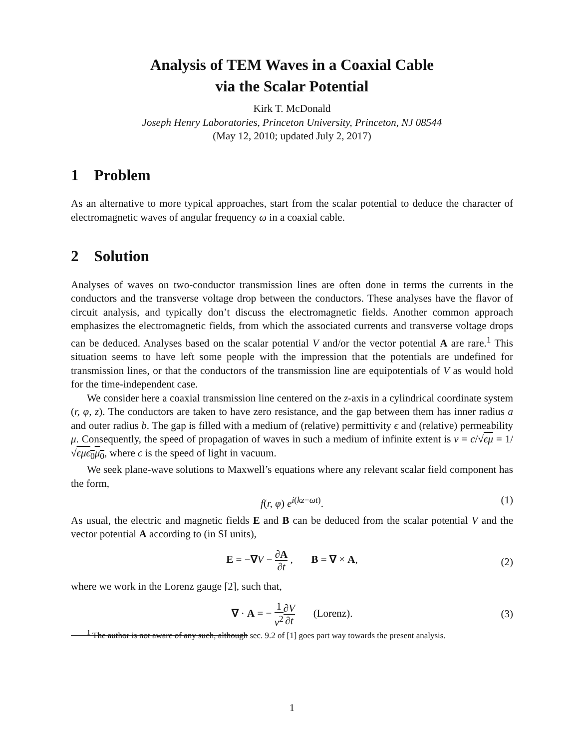Analysis of TEM Waves in a Coaxial Cable
via the Scalar Potential
Kirk T. McDonald
Joseph Henry Laboratories, Princeton University, Princeton, NJ 08544
(May 12, 2010; updated July 2, 2017)
1 Problem
As an alternative to more typical approaches, start from the scalar potential to deduce the character of electromagnetic waves of angular frequency ω in a coaxial cable.
2 Solution
Analyses of waves on two-conductor transmission lines are often done in terms the currents in the conductors and the transverse voltage drop between the conductors. These analyses have the flavor of circuit analysis, and typically don’t discuss the electromagnetic fields. Another common approach emphasizes the electromagnetic fields, from which the associated currents and transverse voltage drops can be deduced. Analyses based on the scalar potential V and/or the vector potential A are rare.<sup>1</sup> This situation seems to have left some people with the impression that the potentials are undefined for transmission lines, or that the conductors of the transmission line are equipotentials of V as would hold for the time-independent case.
We consider here a coaxial transmission line centered on the z-axis in a cylindrical coordinate system (r, φ, z). The conductors are taken to have zero resistance, and the gap between them has inner radius a and outer radius b. The gap is filled with a medium of (relative) permittivity ϵ and (relative) permeability μ. Consequently, the speed of propagation of waves in such a medium of infinite extent is v = c/√ϵμ = 1/√ϵμϵ<sub>0</sub>μ<sub>0</sub>, where c is the speed of light in vacuum.
We seek plane-wave solutions to Maxwell’s equations where any relevant scalar field component has the form,
f(r, φ) e<sup>i(kz−ωt)</sup>. (1)
As usual, the electric and magnetic fields E and B can be deduced from the scalar potential V and the vector potential A according to (in SI units),
E = −∇V − ∂A ∂t , B = ∇ × A,
(2)
where we work in the Lorenz gauge [2], such that,
∇ · A = − 1 v<sup>2</sup>∂V ∂t (Lorenz).
(3)
<sup>1</sup> The author is not aware of any such, although sec. 9.2 of [1] goes part way towards the present analysis.
1